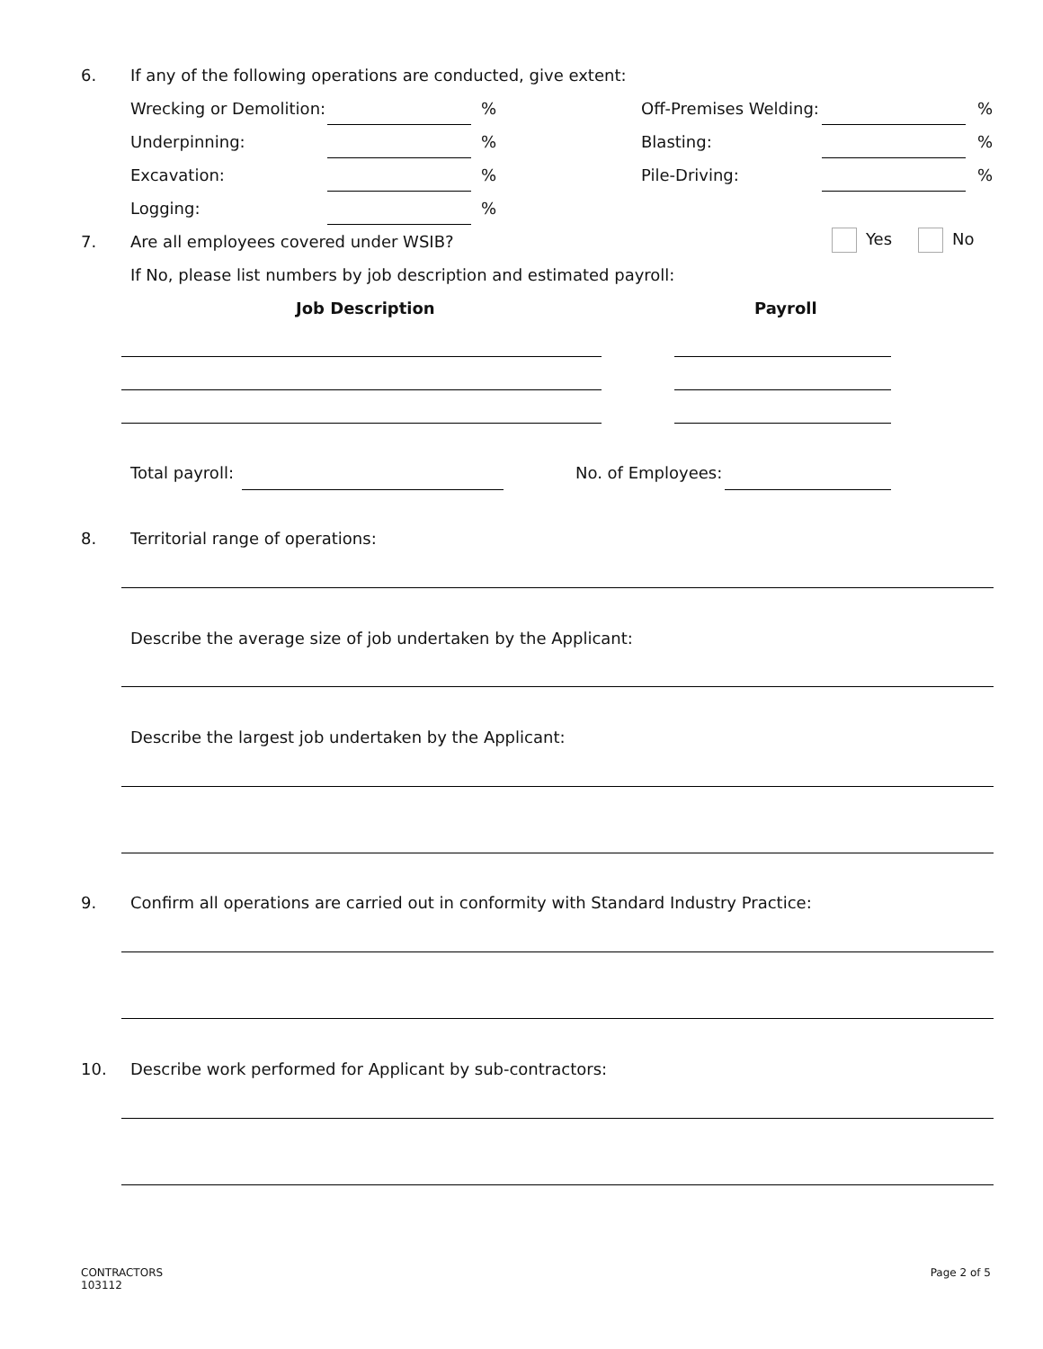6. If any of the following operations are conducted, give extent:
Wrecking or Demolition: % Off-Premises Welding: %
Underpinning: % Blasting: %
Excavation: % Pile-Driving: %
Logging: %
7. Are all employees covered under WSIB? Yes No
If No, please list numbers by job description and estimated payroll:
Job Description Payroll
Total payroll: No. of Employees:
8.
Territorial range of operations:
Describe the average size of job undertaken by the Applicant:
Describe the largest job undertaken by the Applicant:
9.
Confirm all operations are carried out in conformity with Standard Industry Practice:
10.
Describe work performed for Applicant by sub-contractors:
CONTRACTORS
103112
Page 2 of 5